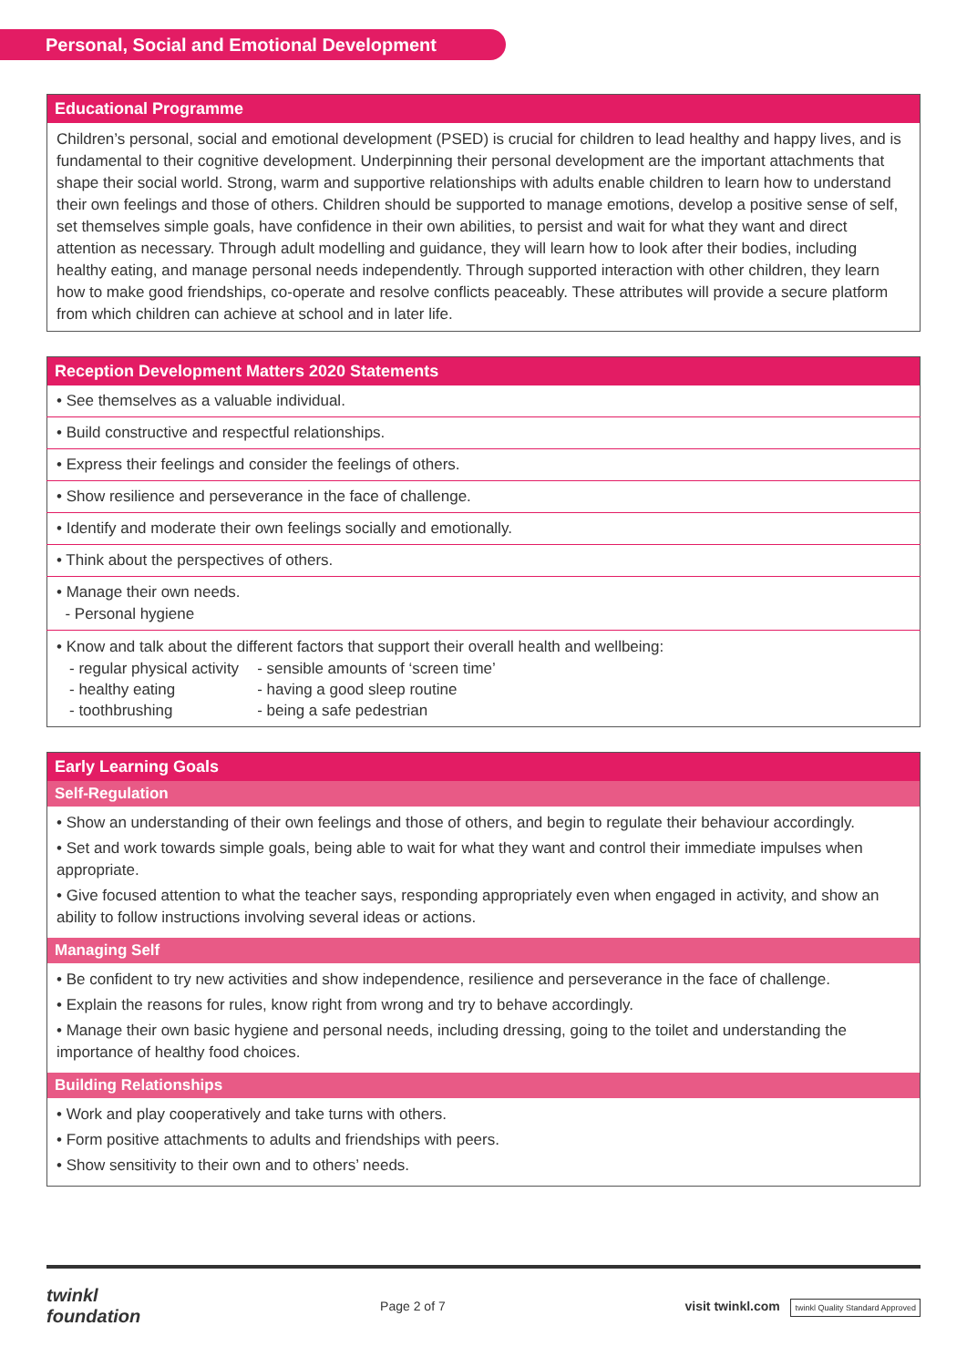Personal, Social and Emotional Development
| Educational Programme |
| --- |
| Children’s personal, social and emotional development (PSED) is crucial for children to lead healthy and happy lives, and is fundamental to their cognitive development. Underpinning their personal development are the important attachments that shape their social world. Strong, warm and supportive relationships with adults enable children to learn how to understand their own feelings and those of others. Children should be supported to manage emotions, develop a positive sense of self, set themselves simple goals, have confidence in their own abilities, to persist and wait for what they want and direct attention as necessary. Through adult modelling and guidance, they will learn how to look after their bodies, including healthy eating, and manage personal needs independently. Through supported interaction with other children, they learn how to make good friendships, co-operate and resolve conflicts peaceably. These attributes will provide a secure platform from which children can achieve at school and in later life. |
| Reception Development Matters 2020 Statements |
| --- |
| • See themselves as a valuable individual. |
| • Build constructive and respectful relationships. |
| • Express their feelings and consider the feelings of others. |
| • Show resilience and perseverance in the face of challenge. |
| • Identify and moderate their own feelings socially and emotionally. |
| • Think about the perspectives of others. |
| • Manage their own needs. - Personal hygiene |
| • Know and talk about the different factors that support their overall health and wellbeing: - regular physical activity - healthy eating - toothbrushing - sensible amounts of ‘screen time’ - having a good sleep routine - being a safe pedestrian |
| Early Learning Goals |
| --- |
| Self-Regulation |
| • Show an understanding of their own feelings and those of others, and begin to regulate their behaviour accordingly. • Set and work towards simple goals, being able to wait for what they want and control their immediate impulses when appropriate. • Give focused attention to what the teacher says, responding appropriately even when engaged in activity, and show an ability to follow instructions involving several ideas or actions. |
| Managing Self |
| • Be confident to try new activities and show independence, resilience and perseverance in the face of challenge. • Explain the reasons for rules, know right from wrong and try to behave accordingly. • Manage their own basic hygiene and personal needs, including dressing, going to the toilet and understanding the importance of healthy food choices. |
| Building Relationships |
| • Work and play cooperatively and take turns with others. • Form positive attachments to adults and friendships with peers. • Show sensitivity to their own and to others’ needs. |
twinkl
foundation
Page 2 of 7
visit twinkl.com twinkl Quality Standard Approved